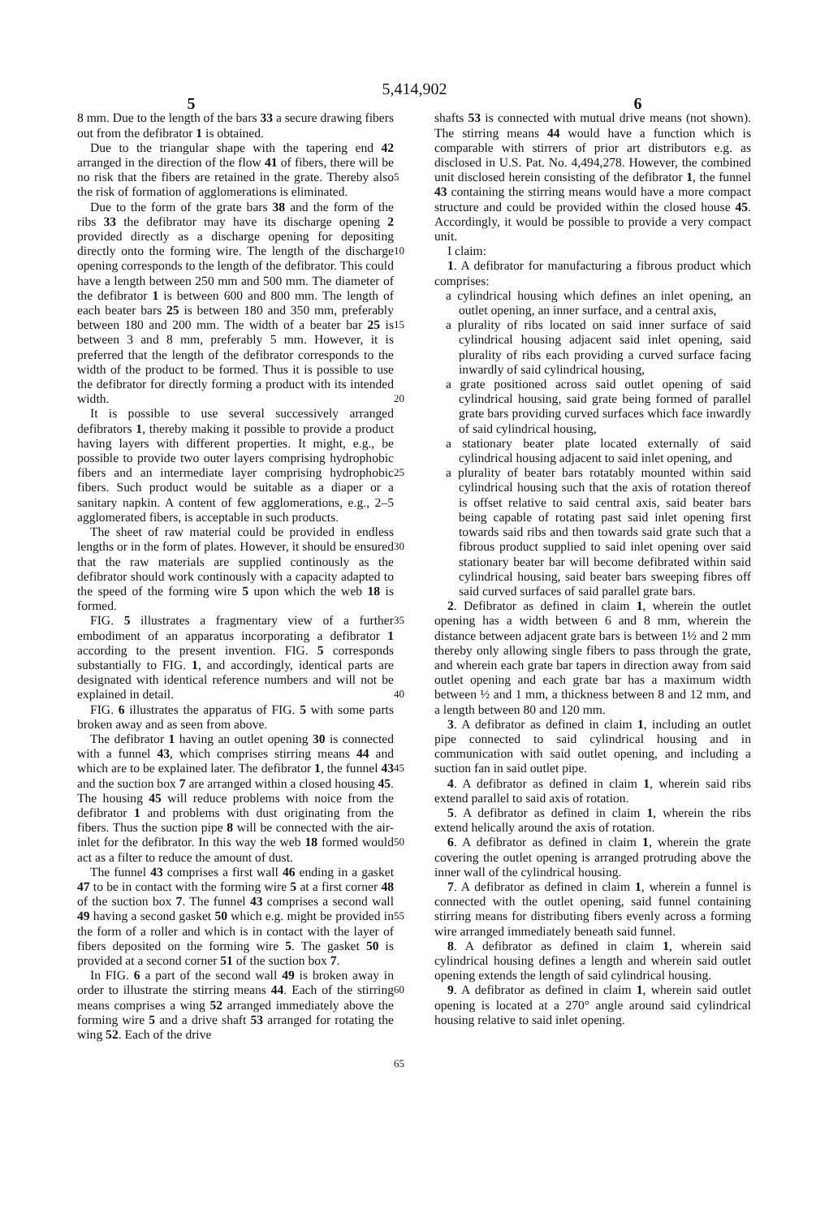5,414,902
5 6
8 mm. Due to the length of the bars 33 a secure drawing fibers out from the defibrator 1 is obtained.
Due to the triangular shape with the tapering end 42 arranged in the direction of the flow 41 of fibers, there will be no risk that the fibers are retained in the grate. Thereby also the risk of formation of agglomerations is eliminated.
Due to the form of the grate bars 38 and the form of the ribs 33 the defibrator may have its discharge opening 2 provided directly as a discharge opening for depositing directly onto the forming wire. The length of the discharge opening corresponds to the length of the defibrator. This could have a length between 250 mm and 500 mm. The diameter of the defibrator 1 is between 600 and 800 mm. The length of each beater bars 25 is between 180 and 350 mm, preferably between 180 and 200 mm. The width of a beater bar 25 is between 3 and 8 mm, preferably 5 mm. However, it is preferred that the length of the defibrator corresponds to the width of the product to be formed. Thus it is possible to use the defibrator for directly forming a product with its intended width.
It is possible to use several successively arranged defibrators 1, thereby making it possible to provide a product having layers with different properties. It might, e.g., be possible to provide two outer layers comprising hydrophobic fibers and an intermediate layer comprising hydrophobic fibers. Such product would be suitable as a diaper or a sanitary napkin. A content of few agglomerations, e.g., 2–5 agglomerated fibers, is acceptable in such products.
The sheet of raw material could be provided in endless lengths or in the form of plates. However, it should be ensured that the raw materials are supplied continously as the defibrator should work continously with a capacity adapted to the speed of the forming wire 5 upon which the web 18 is formed.
FIG. 5 illustrates a fragmentary view of a further embodiment of an apparatus incorporating a defibrator 1 according to the present invention. FIG. 5 corresponds substantially to FIG. 1, and accordingly, identical parts are designated with identical reference numbers and will not be explained in detail.
FIG. 6 illustrates the apparatus of FIG. 5 with some parts broken away and as seen from above.
The defibrator 1 having an outlet opening 30 is connected with a funnel 43, which comprises stirring means 44 and which are to be explained later. The defibrator 1, the funnel 43 and the suction box 7 are arranged within a closed housing 45. The housing 45 will reduce problems with noice from the defibrator 1 and problems with dust originating from the fibers. Thus the suction pipe 8 will be connected with the air-inlet for the defibrator. In this way the web 18 formed would act as a filter to reduce the amount of dust.
The funnel 43 comprises a first wall 46 ending in a gasket 47 to be in contact with the forming wire 5 at a first corner 48 of the suction box 7. The funnel 43 comprises a second wall 49 having a second gasket 50 which e.g. might be provided in the form of a roller and which is in contact with the layer of fibers deposited on the forming wire 5. The gasket 50 is provided at a second corner 51 of the suction box 7.
In FIG. 6 a part of the second wall 49 is broken away in order to illustrate the stirring means 44. Each of the stirring means comprises a wing 52 arranged immediately above the forming wire 5 and a drive shaft 53 arranged for rotating the wing 52. Each of the drive
5
10
15
20
25
30
35
40
45
50
55
60
65
shafts 53 is connected with mutual drive means (not shown). The stirring means 44 would have a function which is comparable with stirrers of prior art distributors e.g. as disclosed in U.S. Pat. No. 4,494,278. However, the combined unit disclosed herein consisting of the defibrator 1, the funnel 43 containing the stirring means would have a more compact structure and could be provided within the closed house 45. Accordingly, it would be possible to provide a very compact unit.
I claim:
1. A defibrator for manufacturing a fibrous product which comprises:
a cylindrical housing which defines an inlet opening, an outlet opening, an inner surface, and a central axis,
a plurality of ribs located on said inner surface of said cylindrical housing adjacent said inlet opening, said plurality of ribs each providing a curved surface facing inwardly of said cylindrical housing,
a grate positioned across said outlet opening of said cylindrical housing, said grate being formed of parallel grate bars providing curved surfaces which face inwardly of said cylindrical housing,
a stationary beater plate located externally of said cylindrical housing adjacent to said inlet opening, and
a plurality of beater bars rotatably mounted within said cylindrical housing such that the axis of rotation thereof is offset relative to said central axis, said beater bars being capable of rotating past said inlet opening first towards said ribs and then towards said grate such that a fibrous product supplied to said inlet opening over said stationary beater bar will become defibrated within said cylindrical housing, said beater bars sweeping fibres off said curved surfaces of said parallel grate bars.
2. Defibrator as defined in claim 1, wherein the outlet opening has a width between 6 and 8 mm, wherein the distance between adjacent grate bars is between 1½ and 2 mm thereby only allowing single fibers to pass through the grate, and wherein each grate bar tapers in direction away from said outlet opening and each grate bar has a maximum width between ½ and 1 mm, a thickness between 8 and 12 mm, and a length between 80 and 120 mm.
3. A defibrator as defined in claim 1, including an outlet pipe connected to said cylindrical housing and in communication with said outlet opening, and including a suction fan in said outlet pipe.
4. A defibrator as defined in claim 1, wherein said ribs extend parallel to said axis of rotation.
5. A defibrator as defined in claim 1, wherein the ribs extend helically around the axis of rotation.
6. A defibrator as defined in claim 1, wherein the grate covering the outlet opening is arranged protruding above the inner wall of the cylindrical housing.
7. A defibrator as defined in claim 1, wherein a funnel is connected with the outlet opening, said funnel containing stirring means for distributing fibers evenly across a forming wire arranged immediately beneath said funnel.
8. A defibrator as defined in claim 1, wherein said cylindrical housing defines a length and wherein said outlet opening extends the length of said cylindrical housing.
9. A defibrator as defined in claim 1, wherein said outlet opening is located at a 270° angle around said cylindrical housing relative to said inlet opening.